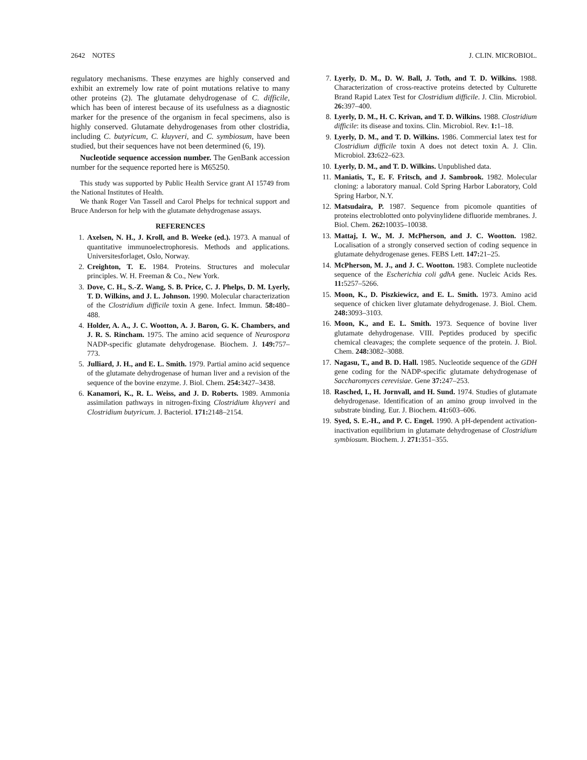2642 NOTES J. CLIN. MICROBIOL.
regulatory mechanisms. These enzymes are highly conserved and exhibit an extremely low rate of point mutations relative to many other proteins (2). The glutamate dehydrogenase of C. difficile, which has been of interest because of its usefulness as a diagnostic marker for the presence of the organism in fecal specimens, also is highly conserved. Glutamate dehydrogenases from other clostridia, including C. butyricum, C. kluyveri, and C. symbiosum, have been studied, but their sequences have not been determined (6, 19).
Nucleotide sequence accession number. The GenBank accession number for the sequence reported here is M65250.
This study was supported by Public Health Service grant AI 15749 from the National Institutes of Health.
We thank Roger Van Tassell and Carol Phelps for technical support and Bruce Anderson for help with the glutamate dehydrogenase assays.
REFERENCES
1. Axelsen, N. H., J. Kroll, and B. Weeke (ed.). 1973. A manual of quantitative immunoelectrophoresis. Methods and applications. Universitesforlaget, Oslo, Norway.
2. Creighton, T. E. 1984. Proteins. Structures and molecular principles. W. H. Freeman & Co., New York.
3. Dove, C. H., S.-Z. Wang, S. B. Price, C. J. Phelps, D. M. Lyerly, T. D. Wilkins, and J. L. Johnson. 1990. Molecular characterization of the Clostridium difficile toxin A gene. Infect. Immun. 58: 480–488.
4. Holder, A. A., J. C. Wootton, A. J. Baron, G. K. Chambers, and J. R. S. Rincham. 1975. The amino acid sequence of Neurospora NADP-specific glutamate dehydrogenase. Biochem. J. 149: 757–773.
5. Julliard, J. H., and E. L. Smith. 1979. Partial amino acid sequence of the glutamate dehydrogenase of human liver and a revision of the sequence of the bovine enzyme. J. Biol. Chem. 254: 3427–3438.
6. Kanamori, K., R. L. Weiss, and J. D. Roberts. 1989. Ammonia assimilation pathways in nitrogen-fixing Clostridium kluyveri and Clostridium butyricum. J. Bacteriol. 171: 2148–2154.
7. Lyerly, D. M., D. W. Ball, J. Toth, and T. D. Wilkins. 1988. Characterization of cross-reactive proteins detected by Culturette Brand Rapid Latex Test for Clostridium difficile. J. Clin. Microbiol. 26: 397–400.
8. Lyerly, D. M., H. C. Krivan, and T. D. Wilkins. 1988. Clostridium difficile: its disease and toxins. Clin. Microbiol. Rev. 1: 1–18.
9. Lyerly, D. M., and T. D. Wilkins. 1986. Commercial latex test for Clostridium difficile toxin A does not detect toxin A. J. Clin. Microbiol. 23: 622–623.
10. Lyerly, D. M., and T. D. Wilkins. Unpublished data.
11. Maniatis, T., E. F. Fritsch, and J. Sambrook. 1982. Molecular cloning: a laboratory manual. Cold Spring Harbor Laboratory, Cold Spring Harbor, N.Y.
12. Matsudaira, P. 1987. Sequence from picomole quantities of proteins electroblotted onto polyvinylidene difluoride membranes. J. Biol. Chem. 262: 10035–10038.
13. Mattaj, I. W., M. J. McPherson, and J. C. Wootton. 1982. Localisation of a strongly conserved section of coding sequence in glutamate dehydrogenase genes. FEBS Lett. 147: 21–25.
14. McPherson, M. J., and J. C. Wootton. 1983. Complete nucleotide sequence of the Escherichia coli gdhA gene. Nucleic Acids Res. 11: 5257–5266.
15. Moon, K., D. Piszkiewicz, and E. L. Smith. 1973. Amino acid sequence of chicken liver glutamate dehydrogenase. J. Biol. Chem. 248: 3093–3103.
16. Moon, K., and E. L. Smith. 1973. Sequence of bovine liver glutamate dehydrogenase. VIII. Peptides produced by specific chemical cleavages; the complete sequence of the protein. J. Biol. Chem. 248: 3082–3088.
17. Nagasu, T., and B. D. Hall. 1985. Nucleotide sequence of the GDH gene coding for the NADP-specific glutamate dehydrogenase of Saccharomyces cerevisiae. Gene 37: 247–253.
18. Rasched, I., H. Jornvall, and H. Sund. 1974. Studies of glutamate dehydrogenase. Identification of an amino group involved in the substrate binding. Eur. J. Biochem. 41: 603–606.
19. Syed, S. E.-H., and P. C. Engel. 1990. A pH-dependent activation-inactivation equilibrium in glutamate dehydrogenase of Clostridium symbiosum. Biochem. J. 271: 351–355.